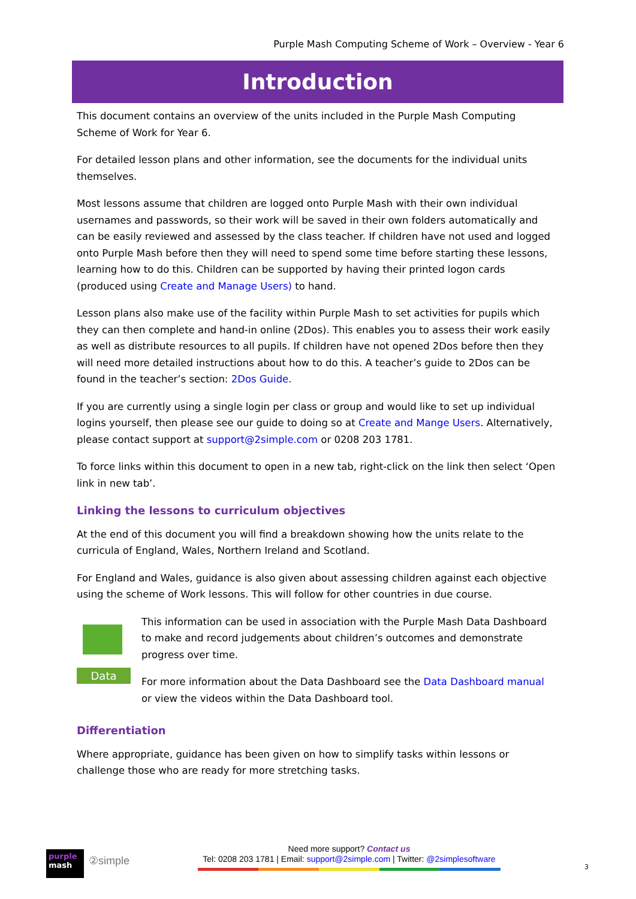Purple Mash Computing Scheme of Work – Overview - Year 6
Introduction
This document contains an overview of the units included in the Purple Mash Computing Scheme of Work for Year 6.
For detailed lesson plans and other information, see the documents for the individual units themselves.
Most lessons assume that children are logged onto Purple Mash with their own individual usernames and passwords, so their work will be saved in their own folders automatically and can be easily reviewed and assessed by the class teacher. If children have not used and logged onto Purple Mash before then they will need to spend some time before starting these lessons, learning how to do this. Children can be supported by having their printed logon cards (produced using Create and Manage Users) to hand.
Lesson plans also make use of the facility within Purple Mash to set activities for pupils which they can then complete and hand-in online (2Dos). This enables you to assess their work easily as well as distribute resources to all pupils. If children have not opened 2Dos before then they will need more detailed instructions about how to do this. A teacher’s guide to 2Dos can be found in the teacher’s section: 2Dos Guide.
If you are currently using a single login per class or group and would like to set up individual logins yourself, then please see our guide to doing so at Create and Mange Users. Alternatively, please contact support at support@2simple.com or 0208 203 1781.
To force links within this document to open in a new tab, right-click on the link then select ‘Open link in new tab’.
Linking the lessons to curriculum objectives
At the end of this document you will find a breakdown showing how the units relate to the curricula of England, Wales, Northern Ireland and Scotland.
For England and Wales, guidance is also given about assessing children against each objective using the scheme of Work lessons. This will follow for other countries in due course.
Data
This information can be used in association with the Purple Mash Data Dashboard to make and record judgements about children’s outcomes and demonstrate progress over time.
For more information about the Data Dashboard see the Data Dashboard manual or view the videos within the Data Dashboard tool.
Differentiation
Where appropriate, guidance has been given on how to simplify tasks within lessons or challenge those who are ready for more stretching tasks.
purple
mash
②simple
Need more support? Contact us
Tel: 0208 203 1781 | Email: support@2simple.com | Twitter: @2simplesoftware
3